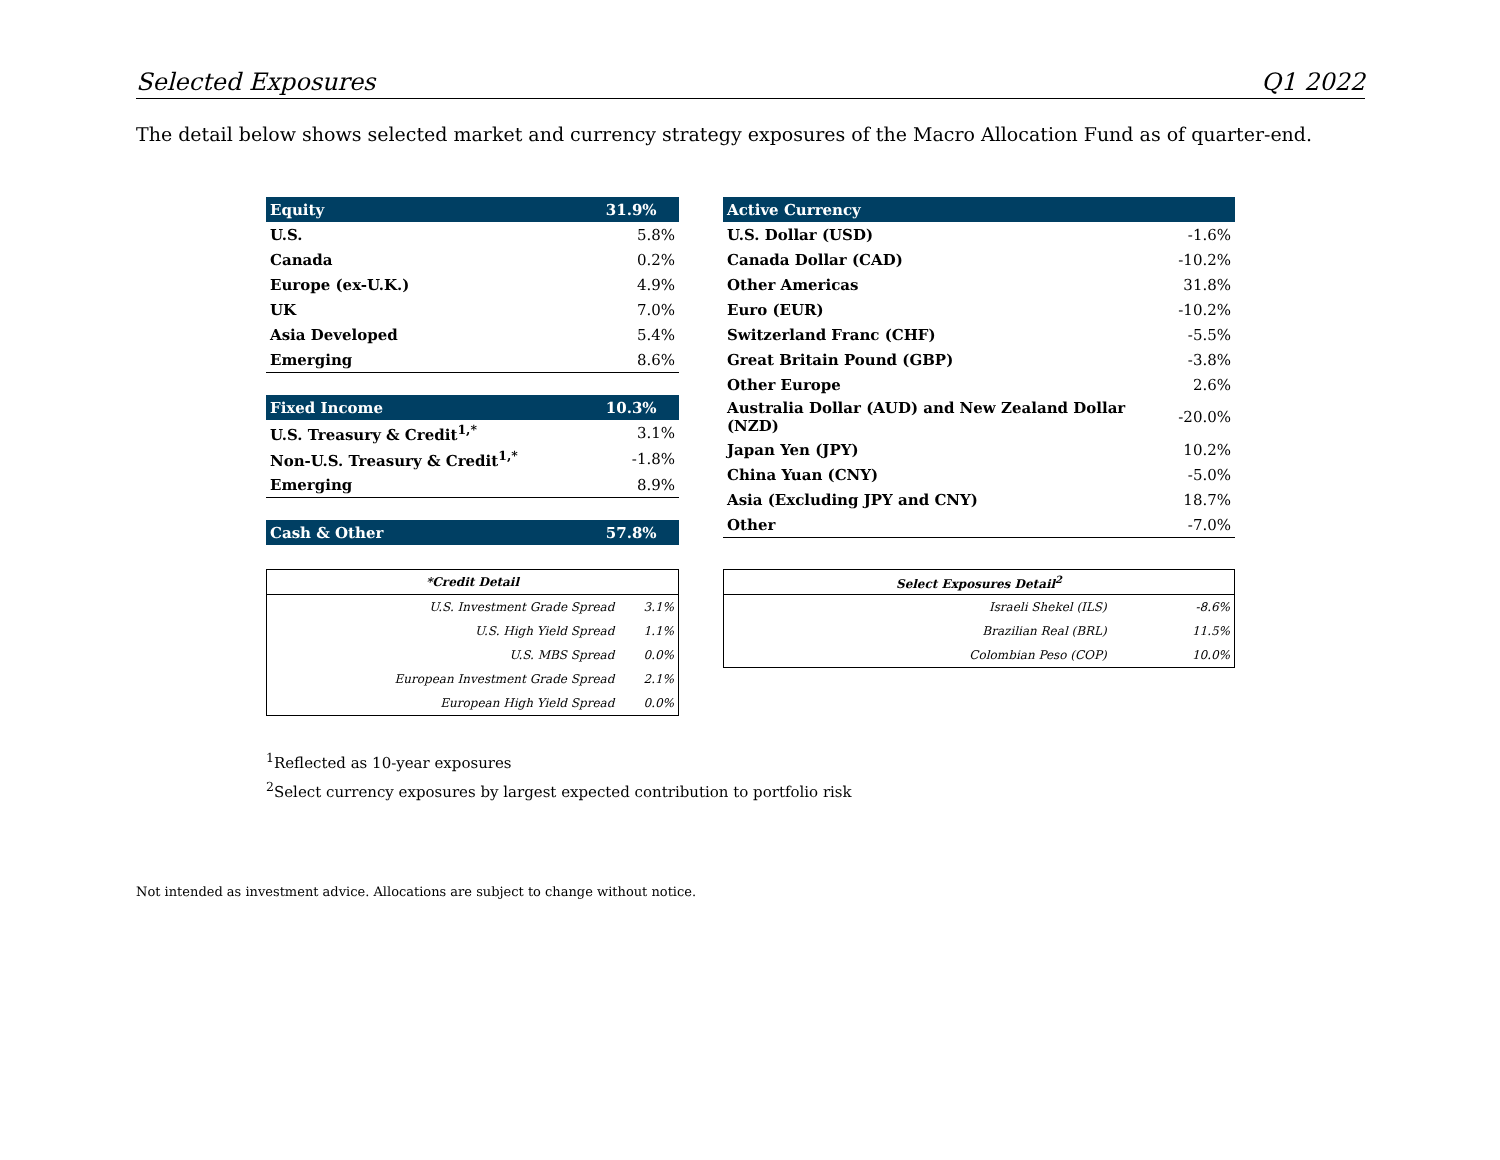Selected Exposures Q1 2022
The detail below shows selected market and currency strategy exposures of the Macro Allocation Fund as of quarter-end.
| Equity | 31.9% |
| --- | --- |
| U.S. | 5.8% |
| Canada | 0.2% |
| Europe (ex-U.K.) | 4.9% |
| UK | 7.0% |
| Asia Developed | 5.4% |
| Emerging | 8.6% |
| Fixed Income | 10.3% |
| U.S. Treasury & Credit<sup>1,*</sup> | 3.1% |
| Non-U.S. Treasury & Credit<sup>1,*</sup> | -1.8% |
| Emerging | 8.9% |
| Cash & Other | 57.8% |
| Active Currency | |
| --- | --- |
| U.S. Dollar (USD) | -1.6% |
| Canada Dollar (CAD) | -10.2% |
| Other Americas | 31.8% |
| Euro (EUR) | -10.2% |
| Switzerland Franc (CHF) | -5.5% |
| Great Britain Pound (GBP) | -3.8% |
| Other Europe | 2.6% |
| Australia Dollar (AUD) and New Zealand Dollar (NZD) | -20.0% |
| Japan Yen (JPY) | 10.2% |
| China Yuan (CNY) | -5.0% |
| Asia (Excluding JPY and CNY) | 18.7% |
| Other | -7.0% |
| *Credit Detail | |
| --- | --- |
| U.S. Investment Grade Spread | 3.1% |
| U.S. High Yield Spread | 1.1% |
| U.S. MBS Spread | 0.0% |
| European Investment Grade Spread | 2.1% |
| European High Yield Spread | 0.0% |
| Select Exposures Detail<sup>2</sup> | |
| --- | --- |
| Israeli Shekel (ILS) | -8.6% |
| Brazilian Real (BRL) | 11.5% |
| Colombian Peso (COP) | 10.0% |
<sup>1</sup> Reflected as 10-year exposures
<sup>2</sup> Select currency exposures by largest expected contribution to portfolio risk
Not intended as investment advice. Allocations are subject to change without notice.